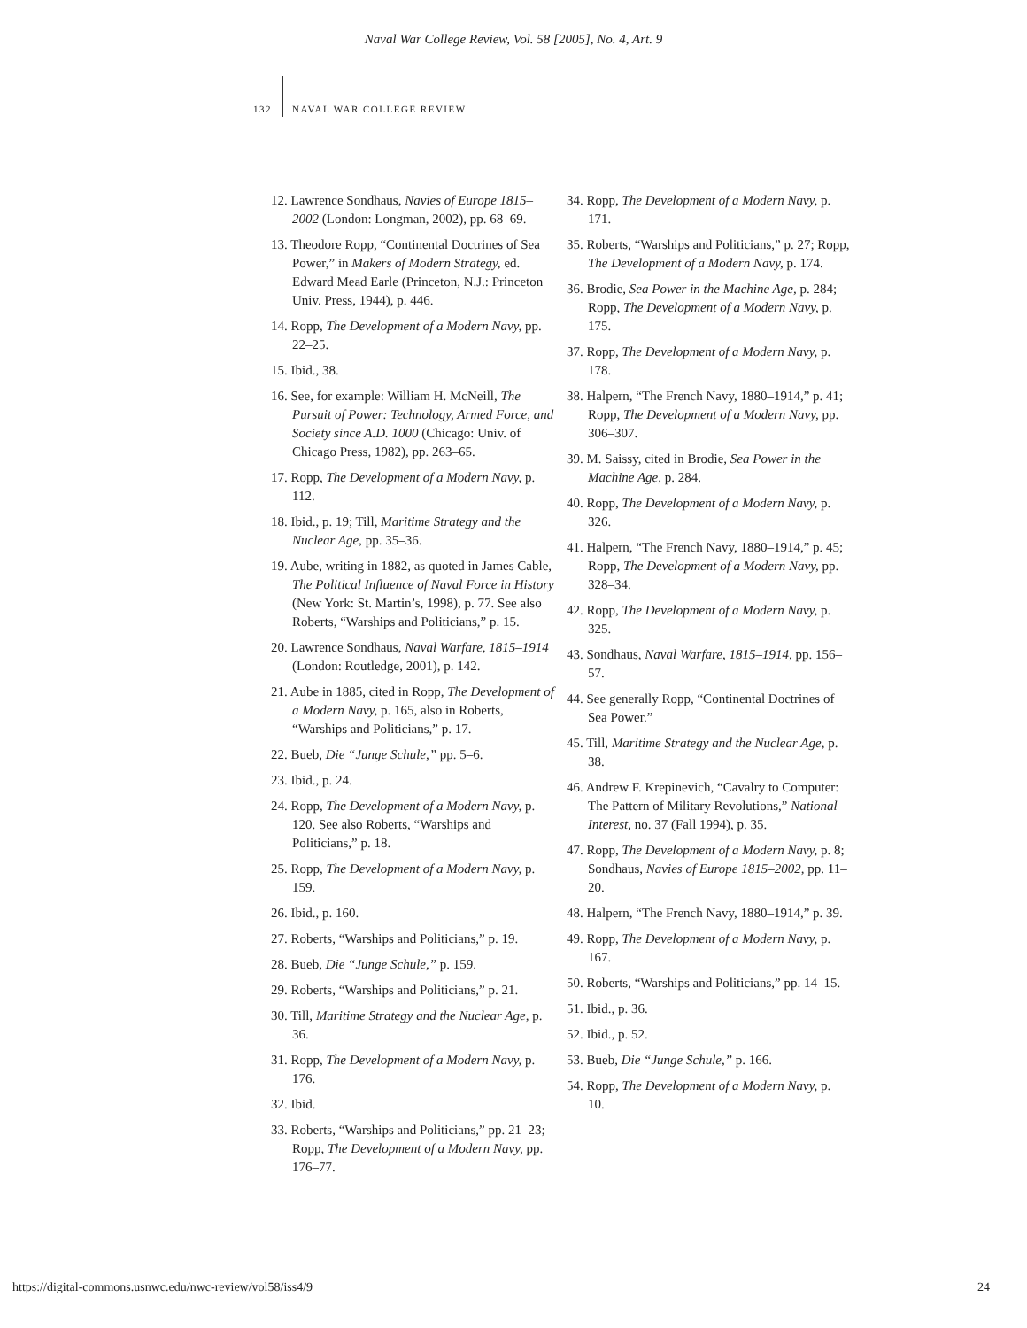Naval War College Review, Vol. 58 [2005], No. 4, Art. 9
132 NAVAL WAR COLLEGE REVIEW
12. Lawrence Sondhaus, Navies of Europe 1815–2002 (London: Longman, 2002), pp. 68–69.
13. Theodore Ropp, “Continental Doctrines of Sea Power,” in Makers of Modern Strategy, ed. Edward Mead Earle (Princeton, N.J.: Princeton Univ. Press, 1944), p. 446.
14. Ropp, The Development of a Modern Navy, pp. 22–25.
15. Ibid., 38.
16. See, for example: William H. McNeill, The Pursuit of Power: Technology, Armed Force, and Society since A.D. 1000 (Chicago: Univ. of Chicago Press, 1982), pp. 263–65.
17. Ropp, The Development of a Modern Navy, p. 112.
18. Ibid., p. 19; Till, Maritime Strategy and the Nuclear Age, pp. 35–36.
19. Aube, writing in 1882, as quoted in James Cable, The Political Influence of Naval Force in History (New York: St. Martin’s, 1998), p. 77. See also Roberts, “Warships and Politicians,” p. 15.
20. Lawrence Sondhaus, Naval Warfare, 1815–1914 (London: Routledge, 2001), p. 142.
21. Aube in 1885, cited in Ropp, The Development of a Modern Navy, p. 165, also in Roberts, “Warships and Politicians,” p. 17.
22. Bueb, Die “Junge Schule,” pp. 5–6.
23. Ibid., p. 24.
24. Ropp, The Development of a Modern Navy, p. 120. See also Roberts, “Warships and Politicians,” p. 18.
25. Ropp, The Development of a Modern Navy, p. 159.
26. Ibid., p. 160.
27. Roberts, “Warships and Politicians,” p. 19.
28. Bueb, Die “Junge Schule,” p. 159.
29. Roberts, “Warships and Politicians,” p. 21.
30. Till, Maritime Strategy and the Nuclear Age, p. 36.
31. Ropp, The Development of a Modern Navy, p. 176.
32. Ibid.
33. Roberts, “Warships and Politicians,” pp. 21–23; Ropp, The Development of a Modern Navy, pp. 176–77.
34. Ropp, The Development of a Modern Navy, p. 171.
35. Roberts, “Warships and Politicians,” p. 27; Ropp, The Development of a Modern Navy, p. 174.
36. Brodie, Sea Power in the Machine Age, p. 284; Ropp, The Development of a Modern Navy, p. 175.
37. Ropp, The Development of a Modern Navy, p. 178.
38. Halpern, “The French Navy, 1880–1914,” p. 41; Ropp, The Development of a Modern Navy, pp. 306–307.
39. M. Saissy, cited in Brodie, Sea Power in the Machine Age, p. 284.
40. Ropp, The Development of a Modern Navy, p. 326.
41. Halpern, “The French Navy, 1880–1914,” p. 45; Ropp, The Development of a Modern Navy, pp. 328–34.
42. Ropp, The Development of a Modern Navy, p. 325.
43. Sondhaus, Naval Warfare, 1815–1914, pp. 156–57.
44. See generally Ropp, “Continental Doctrines of Sea Power.”
45. Till, Maritime Strategy and the Nuclear Age, p. 38.
46. Andrew F. Krepinevich, “Cavalry to Computer: The Pattern of Military Revolutions,” National Interest, no. 37 (Fall 1994), p. 35.
47. Ropp, The Development of a Modern Navy, p. 8; Sondhaus, Navies of Europe 1815–2002, pp. 11–20.
48. Halpern, “The French Navy, 1880–1914,” p. 39.
49. Ropp, The Development of a Modern Navy, p. 167.
50. Roberts, “Warships and Politicians,” pp. 14–15.
51. Ibid., p. 36.
52. Ibid., p. 52.
53. Bueb, Die “Junge Schule,” p. 166.
54. Ropp, The Development of a Modern Navy, p. 10.
https://digital-commons.usnwc.edu/nwc-review/vol58/iss4/9 24